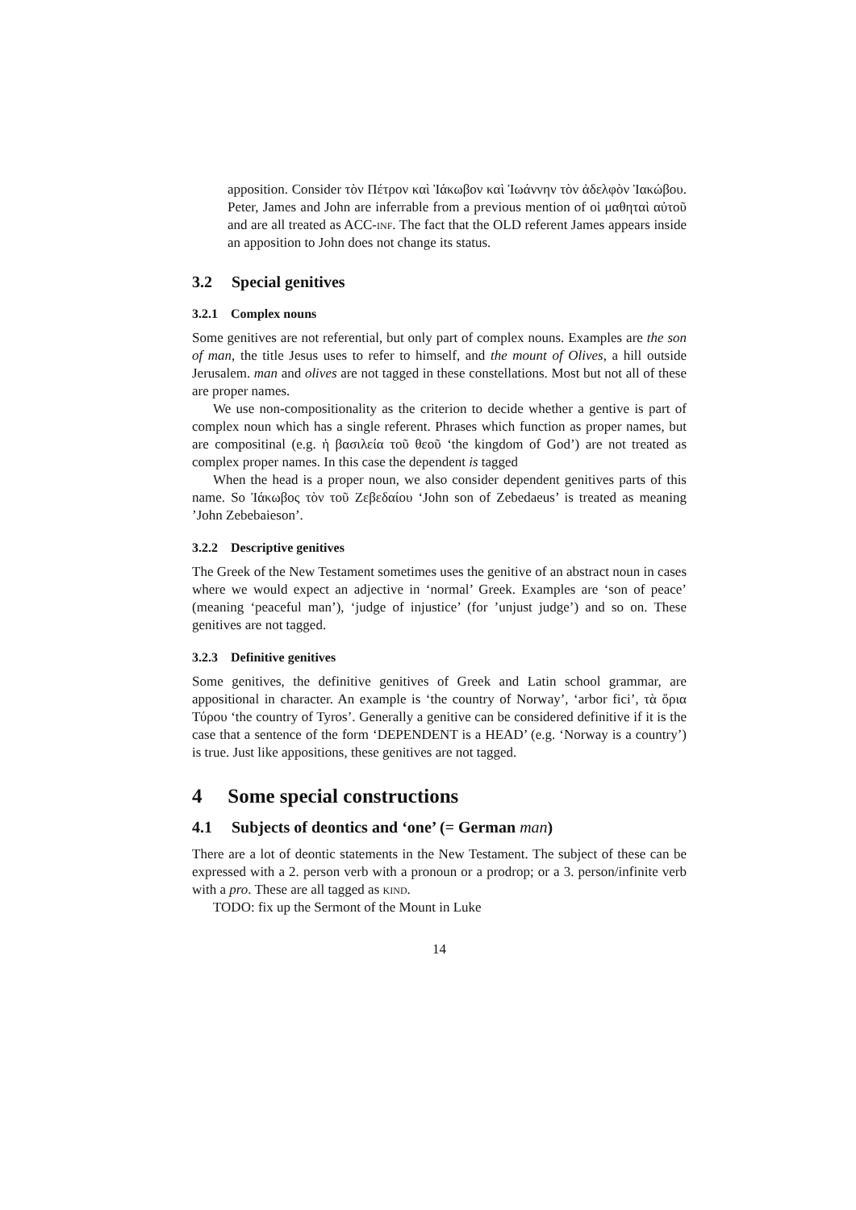apposition. Consider τὸν Πέτρον καὶ Ἰάκωβον καὶ Ἰωάννην τὸν ἀδελφὸν Ἰακώβου. Peter, James and John are inferrable from a previous mention of οἱ μαθηταὶ αὐτοῦ and are all treated as ACC-inf. The fact that the OLD referent James appears inside an apposition to John does not change its status.
3.2 Special genitives
3.2.1 Complex nouns
Some genitives are not referential, but only part of complex nouns. Examples are the son of man, the title Jesus uses to refer to himself, and the mount of Olives, a hill outside Jerusalem. man and olives are not tagged in these constellations. Most but not all of these are proper names.
We use non-compositionality as the criterion to decide whether a gentive is part of complex noun which has a single referent. Phrases which function as proper names, but are compositinal (e.g. ἡ βασιλεία τοῦ θεοῦ ‘the kingdom of God’) are not treated as complex proper names. In this case the dependent is tagged
When the head is a proper noun, we also consider dependent genitives parts of this name. So Ἰάκωβος τὸν τοῦ Ζεβεδαίου ‘John son of Zebedaeus’ is treated as meaning ’John Zebebaieson’.
3.2.2 Descriptive genitives
The Greek of the New Testament sometimes uses the genitive of an abstract noun in cases where we would expect an adjective in ‘normal’ Greek. Examples are ‘son of peace’ (meaning ‘peaceful man’), ‘judge of injustice’ (for ’unjust judge’) and so on. These genitives are not tagged.
3.2.3 Definitive genitives
Some genitives, the definitive genitives of Greek and Latin school grammar, are appositional in character. An example is ‘the country of Norway’, ‘arbor fici’, τὰ ὅρια Τύρου ‘the country of Tyros’. Generally a genitive can be considered definitive if it is the case that a sentence of the form ‘DEPENDENT is a HEAD’ (e.g. ‘Norway is a country’) is true. Just like appositions, these genitives are not tagged.
4 Some special constructions
4.1 Subjects of deontics and ‘one’ (= German man)
There are a lot of deontic statements in the New Testament. The subject of these can be expressed with a 2. person verb with a pronoun or a prodrop; or a 3. person/infinite verb with a pro. These are all tagged as kind.
TODO: fix up the Sermont of the Mount in Luke
14